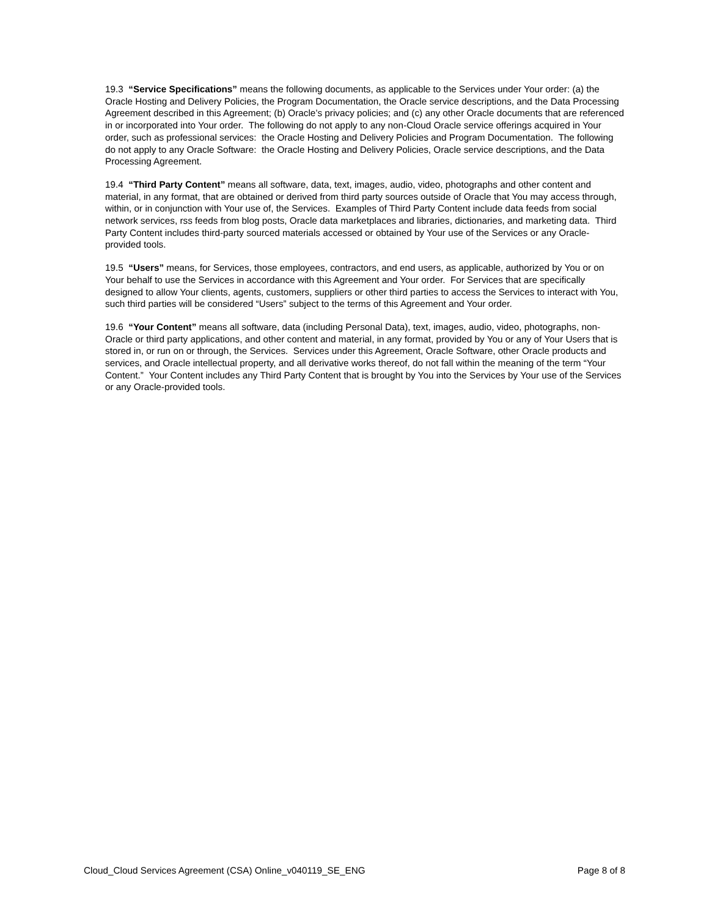19.3 “Service Specifications” means the following documents, as applicable to the Services under Your order: (a) the Oracle Hosting and Delivery Policies, the Program Documentation, the Oracle service descriptions, and the Data Processing Agreement described in this Agreement; (b) Oracle’s privacy policies; and (c) any other Oracle documents that are referenced in or incorporated into Your order. The following do not apply to any non-Cloud Oracle service offerings acquired in Your order, such as professional services: the Oracle Hosting and Delivery Policies and Program Documentation. The following do not apply to any Oracle Software: the Oracle Hosting and Delivery Policies, Oracle service descriptions, and the Data Processing Agreement.
19.4 “Third Party Content” means all software, data, text, images, audio, video, photographs and other content and material, in any format, that are obtained or derived from third party sources outside of Oracle that You may access through, within, or in conjunction with Your use of, the Services. Examples of Third Party Content include data feeds from social network services, rss feeds from blog posts, Oracle data marketplaces and libraries, dictionaries, and marketing data. Third Party Content includes third-party sourced materials accessed or obtained by Your use of the Services or any Oracle-provided tools.
19.5 “Users” means, for Services, those employees, contractors, and end users, as applicable, authorized by You or on Your behalf to use the Services in accordance with this Agreement and Your order. For Services that are specifically designed to allow Your clients, agents, customers, suppliers or other third parties to access the Services to interact with You, such third parties will be considered “Users” subject to the terms of this Agreement and Your order.
19.6 “Your Content” means all software, data (including Personal Data), text, images, audio, video, photographs, non-Oracle or third party applications, and other content and material, in any format, provided by You or any of Your Users that is stored in, or run on or through, the Services. Services under this Agreement, Oracle Software, other Oracle products and services, and Oracle intellectual property, and all derivative works thereof, do not fall within the meaning of the term “Your Content.” Your Content includes any Third Party Content that is brought by You into the Services by Your use of the Services or any Oracle-provided tools.
Cloud_Cloud Services Agreement (CSA) Online_v040119_SE_ENG Page 8 of 8